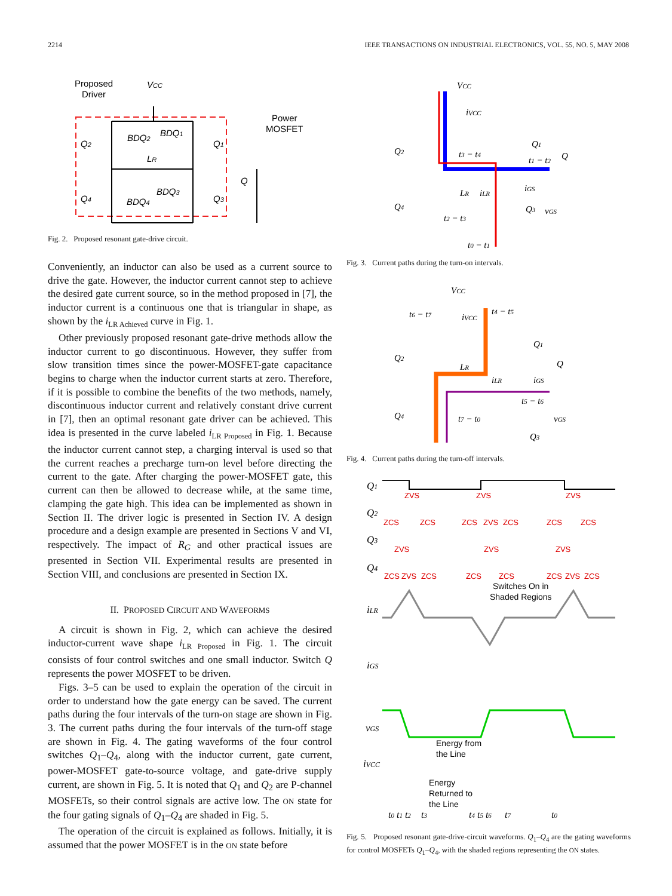2214 IEEE TRANSACTIONS ON INDUSTRIAL ELECTRONICS, VOL. 55, NO. 5, MAY 2008
Proposed
Driver
VCC
Power
MOSFET
Q2
BDQ2
BDQ1
Q1
LR
Q4
BDQ4
BDQ3
Q3
Q
Fig. 2. Proposed resonant gate-drive circuit.
Conveniently, an inductor can also be used as a current source to drive the gate. However, the inductor current cannot step to achieve the desired gate current source, so in the method proposed in [7], the inductor current is a continuous one that is triangular in shape, as shown by the i<sub>LR Achieved</sub> curve in Fig. 1.
Other previously proposed resonant gate-drive methods allow the inductor current to go discontinuous. However, they suffer from slow transition times since the power-MOSFET-gate capacitance begins to charge when the inductor current starts at zero. Therefore, if it is possible to combine the benefits of the two methods, namely, discontinuous inductor current and relatively constant drive current in [7], then an optimal resonant gate driver can be achieved. This idea is presented in the curve labeled i<sub>LR Proposed</sub> in Fig. 1. Because the inductor current cannot step, a charging interval is used so that the current reaches a precharge turn-on level before directing the current to the gate. After charging the power-MOSFET gate, this current can then be allowed to decrease while, at the same time, clamping the gate high. This idea can be implemented as shown in Section II. The driver logic is presented in Section IV. A design procedure and a design example are presented in Sections V and VI, respectively. The impact of R<sub>G</sub> and other practical issues are presented in Section VII. Experimental results are presented in Section VIII, and conclusions are presented in Section IX.
II. PROPOSED CIRCUIT AND WAVEFORMS
A circuit is shown in Fig. 2, which can achieve the desired inductor-current wave shape i<sub>LR Proposed</sub> in Fig. 1. The circuit consists of four control switches and one small inductor. Switch Q represents the power MOSFET to be driven.
Figs. 3–5 can be used to explain the operation of the circuit in order to understand how the gate energy can be saved. The current paths during the four intervals of the turn-on stage are shown in Fig. 3. The current paths during the four intervals of the turn-off stage are shown in Fig. 4. The gating waveforms of the four control switches Q<sub>1</sub>–Q<sub>4</sub>, along with the inductor current, gate current, power-MOSFET gate-to-source voltage, and gate-drive supply current, are shown in Fig. 5. It is noted that Q<sub>1</sub> and Q<sub>2</sub> are P-channel MOSFETs, so their control signals are active low. The ON state for the four gating signals of Q<sub>1</sub>–Q<sub>4</sub> are shaded in Fig. 5.
The operation of the circuit is explained as follows. Initially, it is assumed that the power MOSFET is in the ON state before
VCC
iVCC
Q1
t1 − t2
Q
Q2
t3 − t4
LR
iLR
iGS
Q4
Q3
vGS
t2 − t3
t0 − t1
Fig. 3. Current paths during the turn-on intervals.
VCC
iVCC
t6 − t7
t4 − t5
Q1
Q2
Q
LR
iLR
iGS
t5 − t6
Q4
t7 − t0
vGS
Q3
Fig. 4. Current paths during the turn-off intervals.
Q1
Q2
Q3
Q4
iLR
iGS
vGS
iVCC
ZVS
ZVS
ZVS
ZCS
ZCS
ZCS
ZVS
ZCS
ZCS
ZCS
ZVS
ZVS
ZVS
ZCS
ZVS
ZCS
ZCS
ZCS
ZCS
ZVS
ZCS
Switches On in
Shaded Regions
Energy from
the Line
Energy
Returned to
the Line
t0 t1 t2
t3
t4 t5 t6
t7
t0
Fig. 5. Proposed resonant gate-drive-circuit waveforms. Q<sub>1</sub>–Q<sub>4</sub> are the gating waveforms for control MOSFETs Q<sub>1</sub>–Q<sub>4</sub>, with the shaded regions representing the ON states.